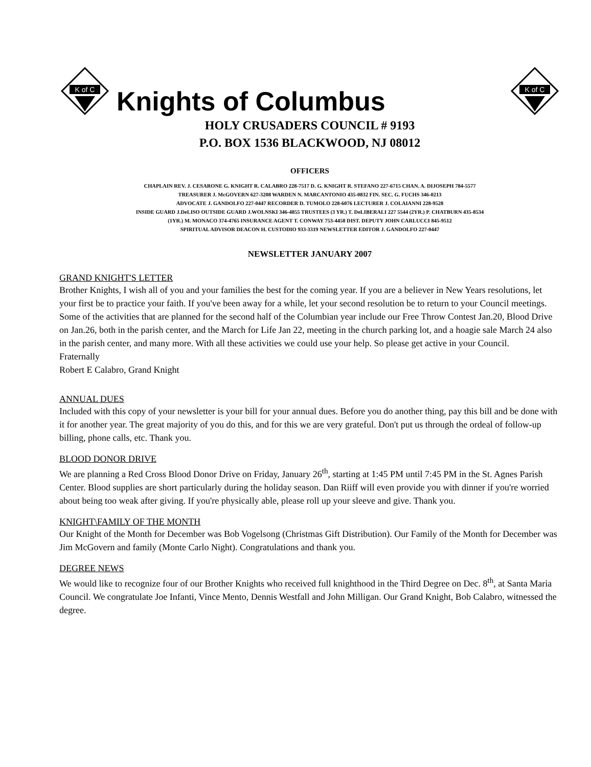K of C
Knights of Columbus
K of C
HOLY CRUSADERS COUNCIL # 9193
P.O. BOX 1536 BLACKWOOD, NJ 08012
OFFICERS
CHAPLAIN REV. J. CESARONE G. KNIGHT R. CALABRO 228-7517 D. G. KNIGHT R. STEFANO 227-6715 CHAN. A. DIJOSEPH 784-5577
TREASURER J. McGOVERN 627-3208 WARDEN N. MARCANTONIO 435-0832 FIN. SEC. G. FUCHS 346-0213
ADVOCATE J. GANDOLFO 227-0447 RECORDER D. TUMOLO 228-6076 LECTURER J. COLAIANNI 228-9528
INSIDE GUARD J.DeLISO OUTSIDE GUARD J.WOLNSKI 346-4855 TRUSTEES (3 YR.) T. DeLIBERALI 227 5544 (2YR.) P. CHATBURN 435-8534
(1YR.) M. MONACO 374-4765 INSURANCE AGENT T. CONWAY 753-4458 DIST. DEPUTY JOHN CARLUCCI 845-9512
SPIRITUAL ADVISOR DEACON H. CUSTODIO 933-3319 NEWSLETTER EDITOR J. GANDOLFO 227-0447
NEWSLETTER JANUARY 2007
GRAND KNIGHT'S LETTER
Brother Knights, I wish all of you and your families the best for the coming year. If you are a believer in New Years resolutions, let your first be to practice your faith. If you've been away for a while, let your second resolution be to return to your Council meetings. Some of the activities that are planned for the second half of the Columbian year include our Free Throw Contest Jan.20, Blood Drive on Jan.26, both in the parish center, and the March for Life Jan 22, meeting in the church parking lot, and a hoagie sale March 24 also in the parish center, and many more. With all these activities we could use your help. So please get active in your Council.
Fraternally
Robert E Calabro, Grand Knight
ANNUAL DUES
Included with this copy of your newsletter is your bill for your annual dues. Before you do another thing, pay this bill and be done with it for another year. The great majority of you do this, and for this we are very grateful. Don't put us through the ordeal of follow-up billing, phone calls, etc. Thank you.
BLOOD DONOR DRIVE
We are planning a Red Cross Blood Donor Drive on Friday, January 26<sup>th</sup>, starting at 1:45 PM until 7:45 PM in the St. Agnes Parish Center. Blood supplies are short particularly during the holiday season. Dan Riiff will even provide you with dinner if you're worried about being too weak after giving. If you're physically able, please roll up your sleeve and give. Thank you.
KNIGHT\FAMILY OF THE MONTH
Our Knight of the Month for December was Bob Vogelsong (Christmas Gift Distribution). Our Family of the Month for December was Jim McGovern and family (Monte Carlo Night). Congratulations and thank you.
DEGREE NEWS
We would like to recognize four of our Brother Knights who received full knighthood in the Third Degree on Dec. 8<sup>th</sup>, at Santa Maria Council. We congratulate Joe Infanti, Vince Mento, Dennis Westfall and John Milligan. Our Grand Knight, Bob Calabro, witnessed the degree.